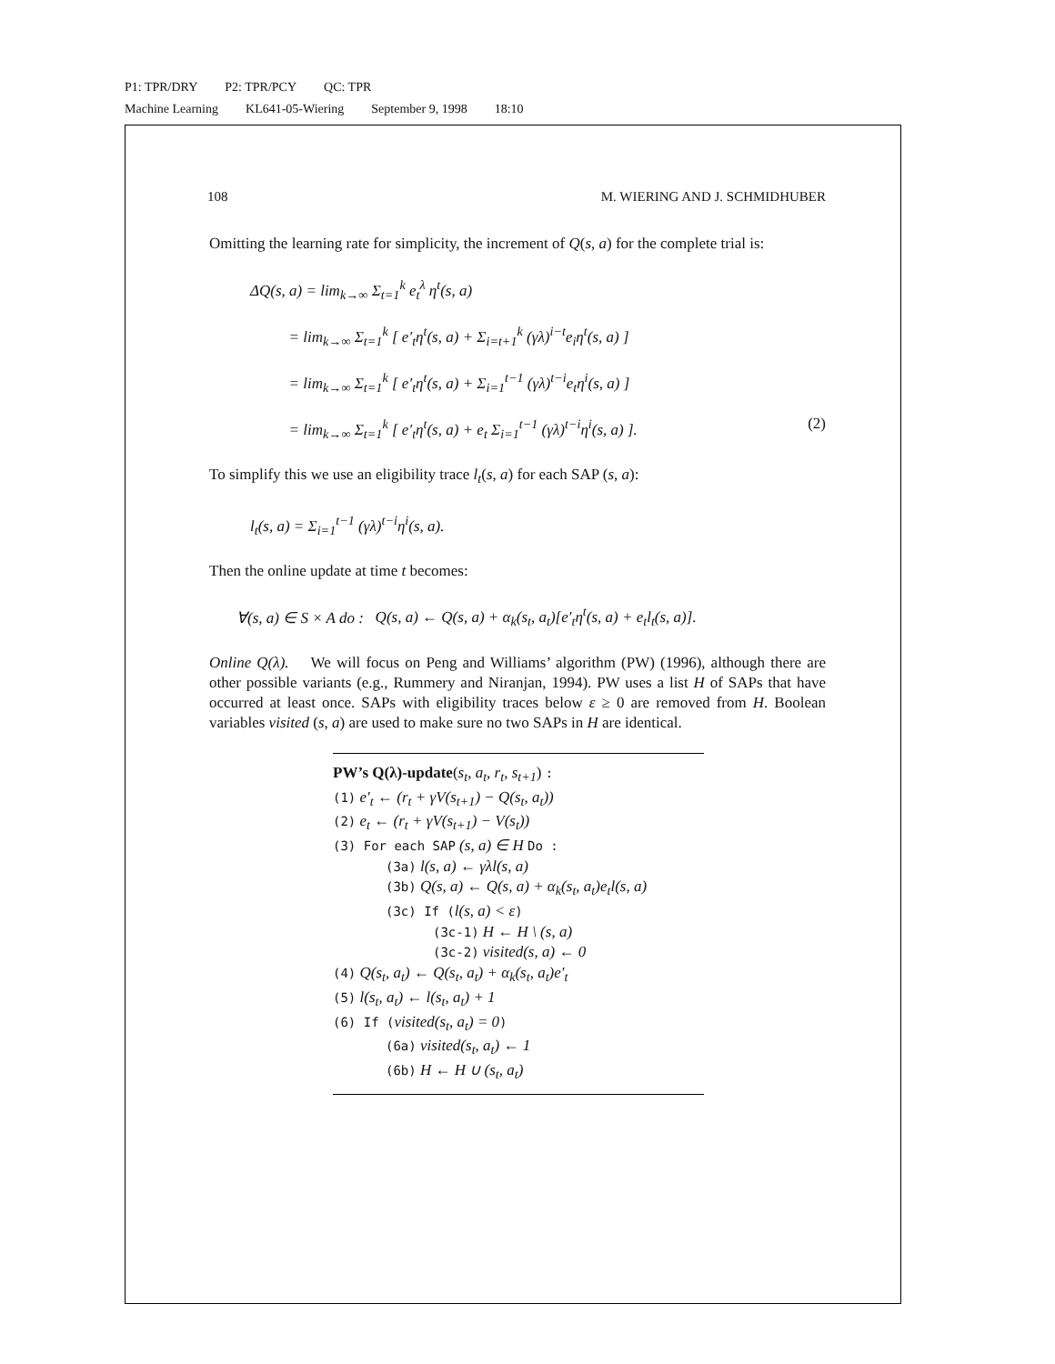P1: TPR/DRY P2: TPR/PCY QC: TPR
Machine Learning KL641-05-Wiering September 9, 1998 18:10
108 M. WIERING AND J. SCHMIDHUBER
Omitting the learning rate for simplicity, the increment of Q(s, a) for the complete trial is:
ΔQ(s, a) = lim<sub>k→∞</sub> Σ<sub>t=1</sub><sup>k</sup> e<sub>t</sub><sup>λ</sup> η<sup>t</sup>(s, a)
= lim<sub>k→∞</sub> Σ<sub>t=1</sub><sup>k</sup> [ e′<sub>t</sub>η<sup>t</sup>(s, a) + Σ<sub>i=t+1</sub><sup>k</sup> (γλ)<sup>i−t</sup>e<sub>i</sub>η<sup>t</sup>(s, a) ]
= lim<sub>k→∞</sub> Σ<sub>t=1</sub><sup>k</sup> [ e′<sub>t</sub>η<sup>t</sup>(s, a) + Σ<sub>i=1</sub><sup>t−1</sup> (γλ)<sup>t−i</sup>e<sub>t</sub>η<sup>i</sup>(s, a) ]
= lim<sub>k→∞</sub> Σ<sub>t=1</sub><sup>k</sup> [ e′<sub>t</sub>η<sup>t</sup>(s, a) + e<sub>t</sub> Σ<sub>i=1</sub><sup>t−1</sup> (γλ)<sup>t−i</sup>η<sup>i</sup>(s, a) ]. (2)
To simplify this we use an eligibility trace l<sub>t</sub>(s, a) for each SAP (s, a):
l<sub>t</sub>(s, a) = Σ<sub>i=1</sub><sup>t−1</sup> (γλ)<sup>t−i</sup>η<sup>i</sup>(s, a).
Then the online update at time t becomes:
∀(s, a) ∈ S × A do : Q(s, a) ← Q(s, a) + α<sub>k</sub>(s<sub>t</sub>, a<sub>t</sub>)[e′<sub>t</sub>η<sup>t</sup>(s, a) + e<sub>t</sub>l<sub>t</sub>(s, a)].
Online Q(λ). We will focus on Peng and Williams’ algorithm (PW) (1996), although there are other possible variants (e.g., Rummery and Niranjan, 1994). PW uses a list H of SAPs that have occurred at least once. SAPs with eligibility traces below ε ≥ 0 are removed from H. Boolean variables visited (s, a) are used to make sure no two SAPs in H are identical.
PW’s Q(λ)-update(s<sub>t</sub>, a<sub>t</sub>, r<sub>t</sub>, s<sub>t+1</sub>) :
(1) e′<sub>t</sub> ← (r<sub>t</sub> + γV(s<sub>t+1</sub>) − Q(s<sub>t</sub>, a<sub>t</sub>))
(2) e<sub>t</sub> ← (r<sub>t</sub> + γV(s<sub>t+1</sub>) − V(s<sub>t</sub>))
(3) For each SAP (s, a) ∈ H Do :
(3a) l(s, a) ← γλl(s, a)
(3b) Q(s, a) ← Q(s, a) + α<sub>k</sub>(s<sub>t</sub>, a<sub>t</sub>)e<sub>t</sub>l(s, a)
(3c) If (l(s, a) < ε)
(3c-1) H ← H \ (s, a)
(3c-2) visited(s, a) ← 0
(4) Q(s<sub>t</sub>, a<sub>t</sub>) ← Q(s<sub>t</sub>, a<sub>t</sub>) + α<sub>k</sub>(s<sub>t</sub>, a<sub>t</sub>)e′<sub>t</sub>
(5) l(s<sub>t</sub>, a<sub>t</sub>) ← l(s<sub>t</sub>, a<sub>t</sub>) + 1
(6) If (visited(s<sub>t</sub>, a<sub>t</sub>) = 0)
(6a) visited(s<sub>t</sub>, a<sub>t</sub>) ← 1
(6b) H ← H ∪ (s<sub>t</sub>, a<sub>t</sub>)